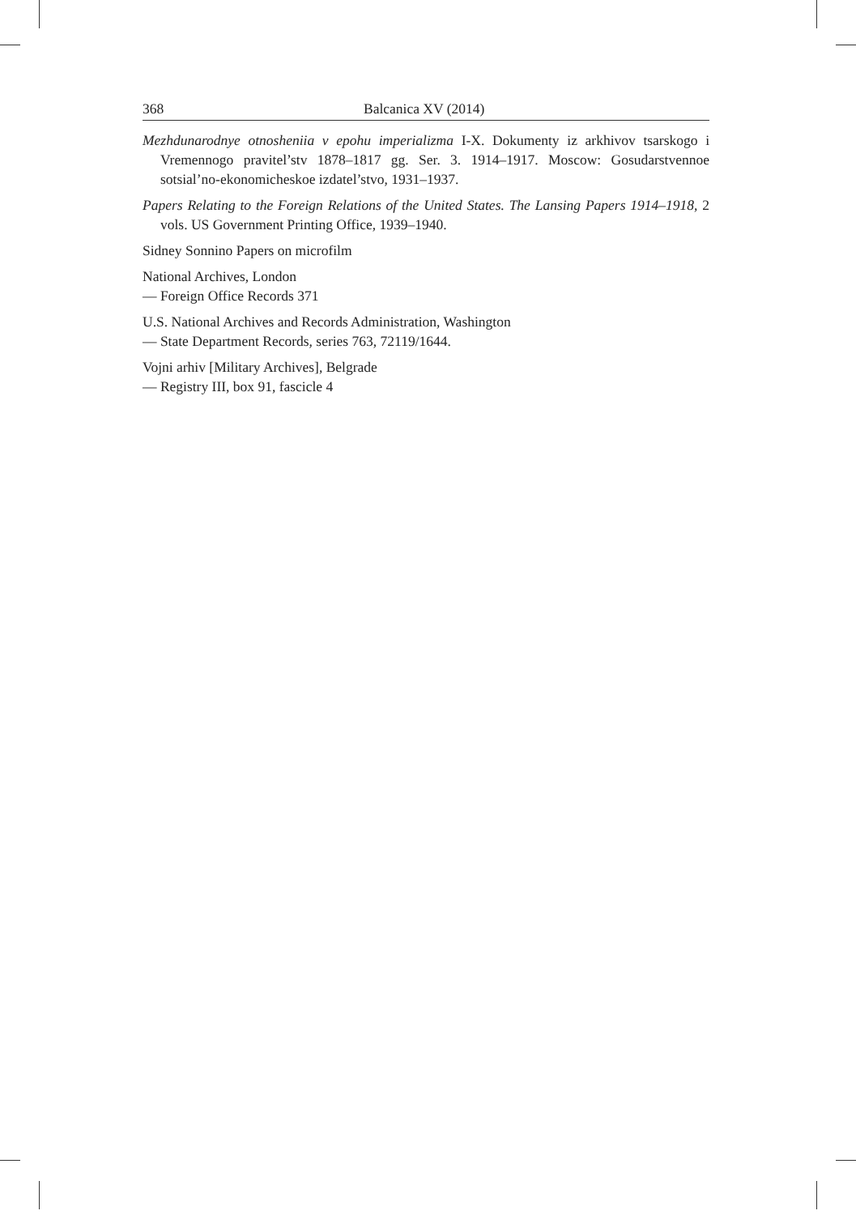368 Balcanica XV (2014)
Mezhdunarodnye otnosheniia v epohu imperializma I-X. Dokumenty iz arkhivov tsar­skogo i Vremennogo pravitel’stv 1878–1817 gg. Ser. 3. 1914–1917. Moscow: Gosu­darstvennoe sotsial’no-ekonomicheskoe izdatel’stvo, 1931–1937.
Papers Relating to the Foreign Relations of the United States. The Lansing Papers 1914–1918, 2 vols. US Government Printing Office, 1939–1940.
Sidney Sonnino Papers on microfilm
National Archives, London
— Foreign Office Records 371
U.S. National Archives and Records Administration, Washington
— State Department Records, series 763, 72119/1644.
Vojni arhiv [Military Archives], Belgrade
— Registry III, box 91, fascicle 4